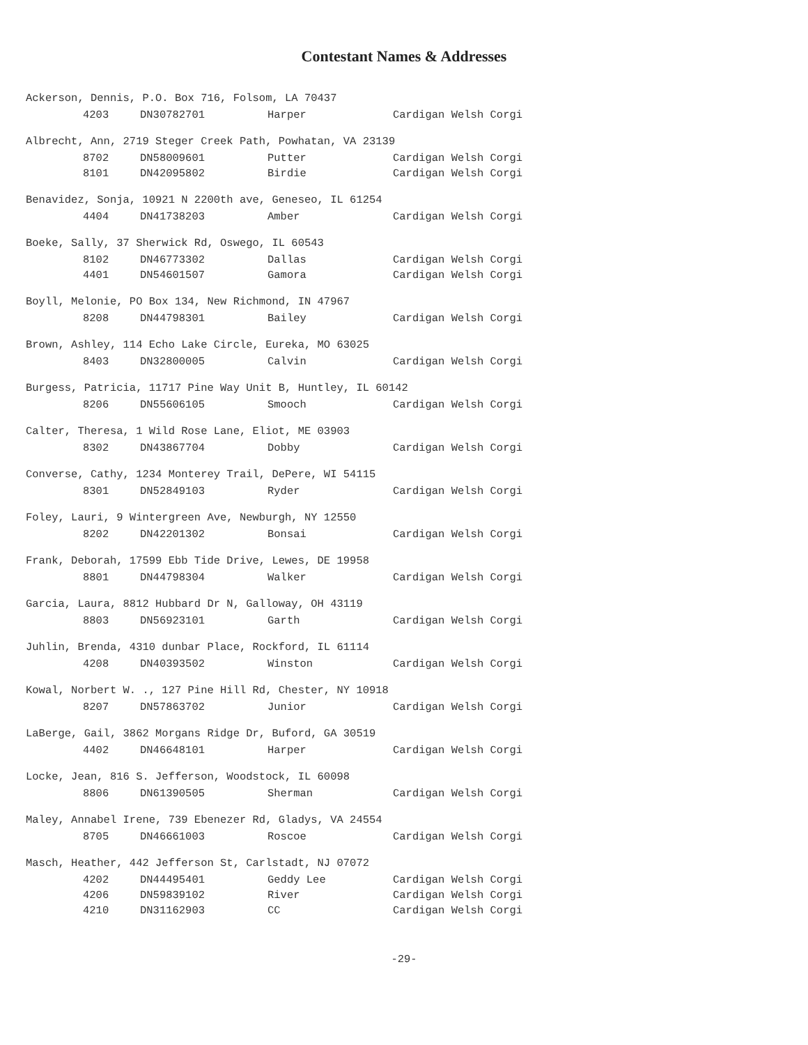Contestant Names & Addresses
Ackerson, Dennis, P.O. Box 716, Folsom, LA 70437
| 4203 | DN30782701 | Harper | Cardigan Welsh Corgi |
Albrecht, Ann, 2719 Steger Creek Path, Powhatan, VA 23139
| 8702 | DN58009601 | Putter | Cardigan Welsh Corgi |
| 8101 | DN42095802 | Birdie | Cardigan Welsh Corgi |
Benavidez, Sonja, 10921 N 2200th ave, Geneseo, IL 61254
| 4404 | DN41738203 | Amber | Cardigan Welsh Corgi |
Boeke, Sally, 37 Sherwick Rd, Oswego, IL 60543
| 8102 | DN46773302 | Dallas | Cardigan Welsh Corgi |
| 4401 | DN54601507 | Gamora | Cardigan Welsh Corgi |
Boyll, Melonie, PO Box 134, New Richmond, IN 47967
| 8208 | DN44798301 | Bailey | Cardigan Welsh Corgi |
Brown, Ashley, 114 Echo Lake Circle, Eureka, MO 63025
| 8403 | DN32800005 | Calvin | Cardigan Welsh Corgi |
Burgess, Patricia, 11717 Pine Way Unit B, Huntley, IL 60142
| 8206 | DN55606105 | Smooch | Cardigan Welsh Corgi |
Calter, Theresa, 1 Wild Rose Lane, Eliot, ME 03903
| 8302 | DN43867704 | Dobby | Cardigan Welsh Corgi |
Converse, Cathy, 1234 Monterey Trail, DePere, WI 54115
| 8301 | DN52849103 | Ryder | Cardigan Welsh Corgi |
Foley, Lauri, 9 Wintergreen Ave, Newburgh, NY 12550
| 8202 | DN42201302 | Bonsai | Cardigan Welsh Corgi |
Frank, Deborah, 17599 Ebb Tide Drive, Lewes, DE 19958
| 8801 | DN44798304 | Walker | Cardigan Welsh Corgi |
Garcia, Laura, 8812 Hubbard Dr N, Galloway, OH 43119
| 8803 | DN56923101 | Garth | Cardigan Welsh Corgi |
Juhlin, Brenda, 4310 dunbar Place, Rockford, IL 61114
| 4208 | DN40393502 | Winston | Cardigan Welsh Corgi |
Kowal, Norbert W. ., 127 Pine Hill Rd, Chester, NY 10918
| 8207 | DN57863702 | Junior | Cardigan Welsh Corgi |
LaBerge, Gail, 3862 Morgans Ridge Dr, Buford, GA 30519
| 4402 | DN46648101 | Harper | Cardigan Welsh Corgi |
Locke, Jean, 816 S. Jefferson, Woodstock, IL 60098
| 8806 | DN61390505 | Sherman | Cardigan Welsh Corgi |
Maley, Annabel Irene, 739 Ebenezer Rd, Gladys, VA 24554
| 8705 | DN46661003 | Roscoe | Cardigan Welsh Corgi |
Masch, Heather, 442 Jefferson St, Carlstadt, NJ 07072
| 4202 | DN44495401 | Geddy Lee | Cardigan Welsh Corgi |
| 4206 | DN59839102 | River | Cardigan Welsh Corgi |
| 4210 | DN31162903 | CC | Cardigan Welsh Corgi |
-29-